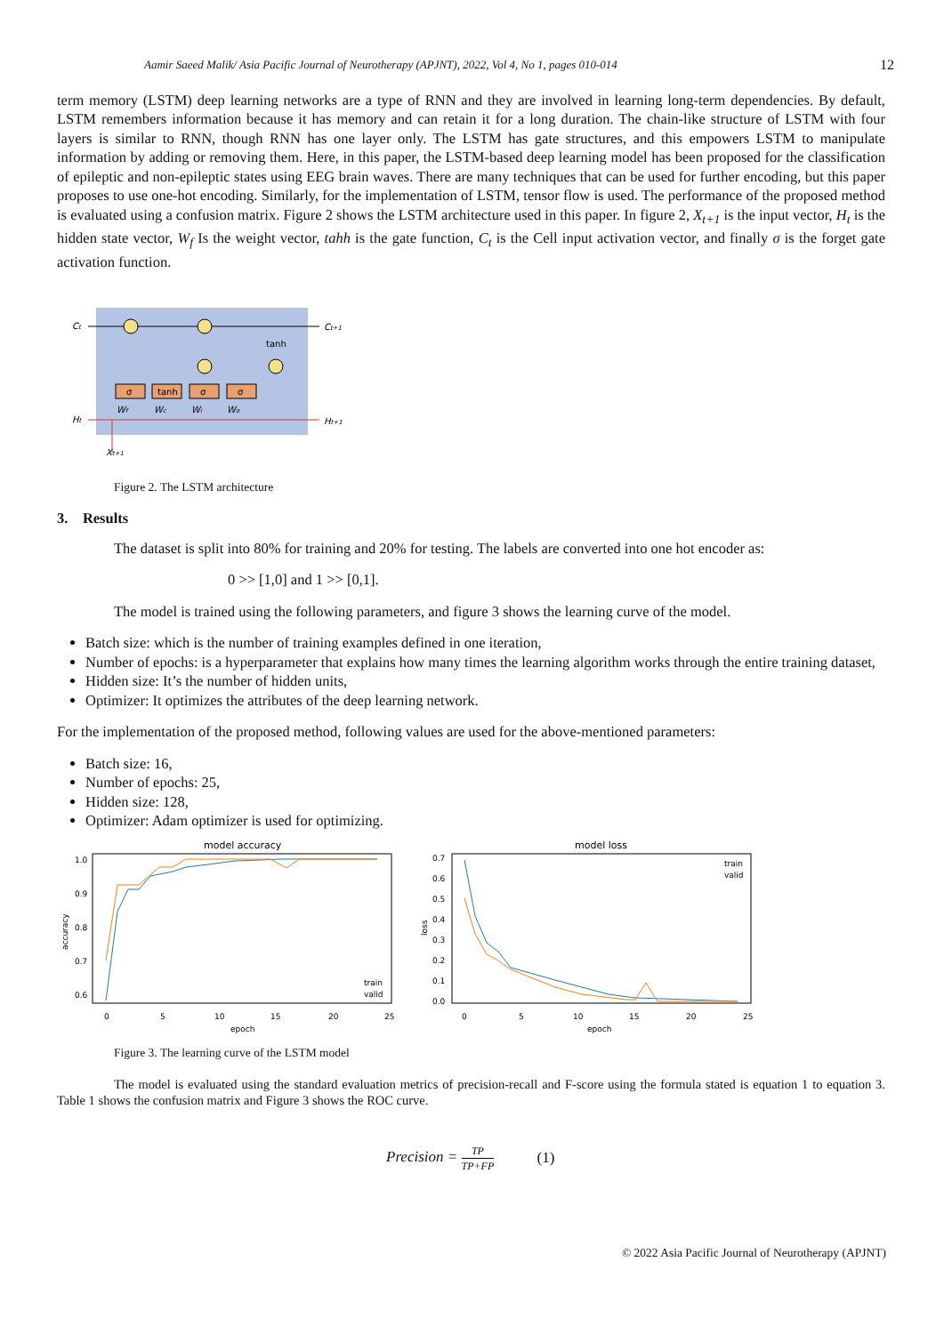Aamir Saeed Malik/ Asia Pacific Journal of Neurotherapy (APJNT), 2022, Vol 4, No 1, pages 010-014 12
term memory (LSTM) deep learning networks are a type of RNN and they are involved in learning long-term dependencies. By default, LSTM remembers information because it has memory and can retain it for a long duration. The chain-like structure of LSTM with four layers is similar to RNN, though RNN has one layer only. The LSTM has gate structures, and this empowers LSTM to manipulate information by adding or removing them. Here, in this paper, the LSTM-based deep learning model has been proposed for the classification of epileptic and non-epileptic states using EEG brain waves. There are many techniques that can be used for further encoding, but this paper proposes to use one-hot encoding. Similarly, for the implementation of LSTM, tensor flow is used. The performance of the proposed method is evaluated using a confusion matrix. Figure 2 shows the LSTM architecture used in this paper. In figure 2, X<sub>t+1</sub> is the input vector, H<sub>t</sub> is the hidden state vector, W<sub>f</sub> Is the weight vector, tahh is the gate function, C<sub>t</sub> is the Cell input activation vector, and finally σ is the forget gate activation function.
σ
tanh
σ
σ
Ct
Ct+1
Ht
Ht+1
Xt+1
Wf
Wc
Wi
Wo
tanh
Figure 2. The LSTM architecture
3. Results
The dataset is split into 80% for training and 20% for testing. The labels are converted into one hot encoder as:
0 >> [1,0] and 1 >> [0,1].
The model is trained using the following parameters, and figure 3 shows the learning curve of the model.
Batch size: which is the number of training examples defined in one iteration,
Number of epochs: is a hyperparameter that explains how many times the learning algorithm works through the entire training dataset,
Hidden size: It’s the number of hidden units,
Optimizer: It optimizes the attributes of the deep learning network.
For the implementation of the proposed method, following values are used for the above-mentioned parameters:
Batch size: 16,
Number of epochs: 25,
Hidden size: 128,
Optimizer: Adam optimizer is used for optimizing.
model accuracy
1.0
0.9
0.8
0.7
0.6
0
5
10
15
20
25
epoch
accuracy
train
valid
model loss
0.7
0.6
0.5
0.4
0.3
0.2
0.1
0.0
0
5
10
15
20
25
epoch
loss
train
valid
Figure 3. The learning curve of the LSTM model
The model is evaluated using the standard evaluation metrics of precision-recall and F-score using the formula stated is equation 1 to equation 3. Table 1 shows the confusion matrix and Figure 3 shows the ROC curve.
Precision = TP TP+FP (1)
© 2022 Asia Pacific Journal of Neurotherapy (APJNT)